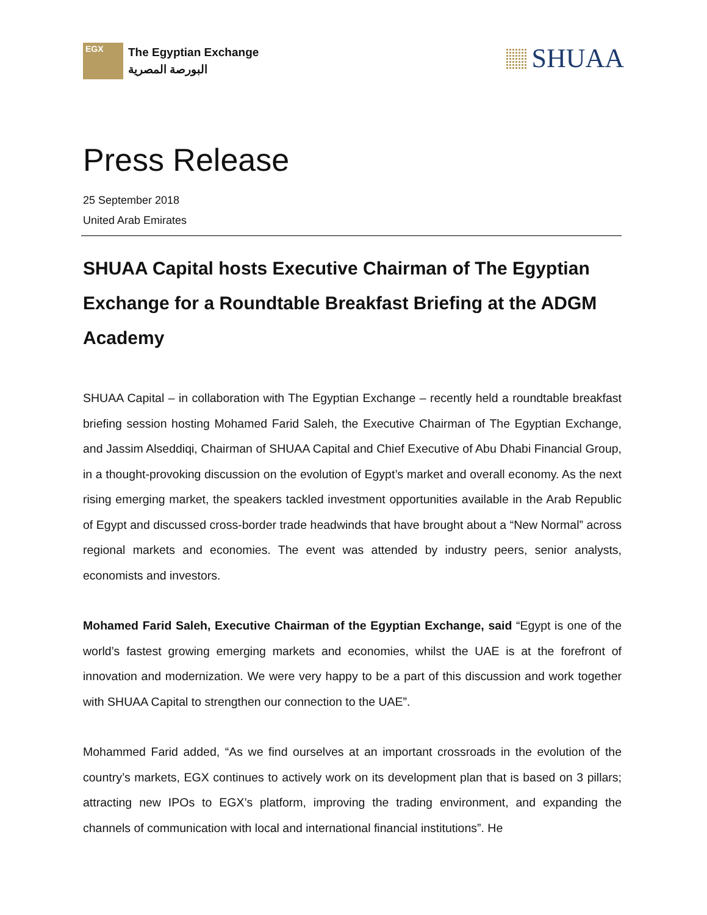EGX
The Egyptian Exchange
البورصة المصرية
SHUAA
Press Release
25 September 2018
United Arab Emirates
SHUAA Capital hosts Executive Chairman of The Egyptian Exchange for a Roundtable Breakfast Briefing at the ADGM Academy
SHUAA Capital – in collaboration with The Egyptian Exchange – recently held a roundtable breakfast briefing session hosting Mohamed Farid Saleh, the Executive Chairman of The Egyptian Exchange, and Jassim Alseddiqi, Chairman of SHUAA Capital and Chief Executive of Abu Dhabi Financial Group, in a thought-provoking discussion on the evolution of Egypt’s market and overall economy. As the next rising emerging market, the speakers tackled investment opportunities available in the Arab Republic of Egypt and discussed cross-border trade headwinds that have brought about a “New Normal” across regional markets and economies. The event was attended by industry peers, senior analysts, economists and investors.
Mohamed Farid Saleh, Executive Chairman of the Egyptian Exchange, said “Egypt is one of the world’s fastest growing emerging markets and economies, whilst the UAE is at the forefront of innovation and modernization. We were very happy to be a part of this discussion and work together with SHUAA Capital to strengthen our connection to the UAE”.
Mohammed Farid added, “As we find ourselves at an important crossroads in the evolution of the country’s markets, EGX continues to actively work on its development plan that is based on 3 pillars; attracting new IPOs to EGX’s platform, improving the trading environment, and expanding the channels of communication with local and international financial institutions”. He